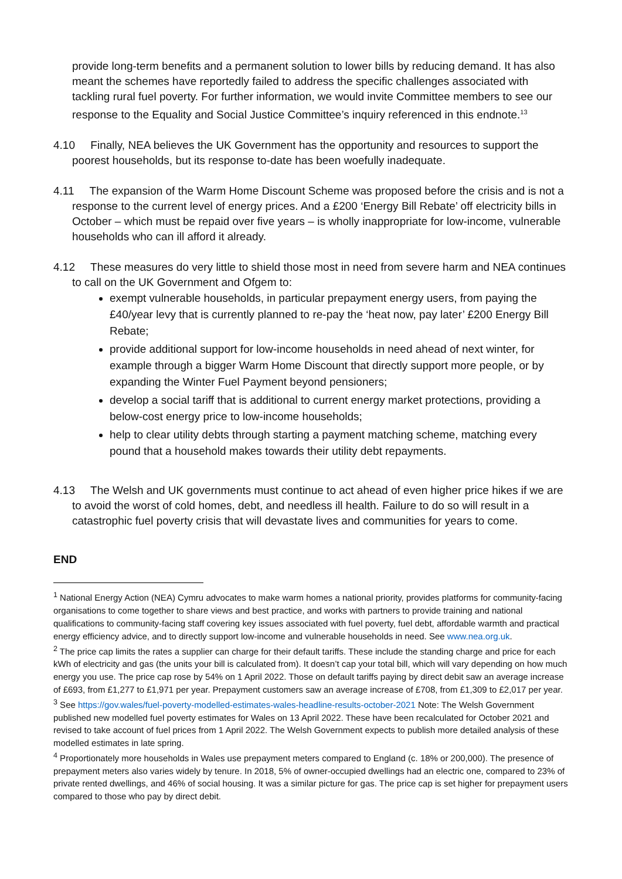provide long-term benefits and a permanent solution to lower bills by reducing demand. It has also meant the schemes have reportedly failed to address the specific challenges associated with tackling rural fuel poverty. For further information, we would invite Committee members to see our response to the Equality and Social Justice Committee’s inquiry referenced in this endnote.<sup>13</sup>
4.10 Finally, NEA believes the UK Government has the opportunity and resources to support the poorest households, but its response to-date has been woefully inadequate.
4.11 The expansion of the Warm Home Discount Scheme was proposed before the crisis and is not a response to the current level of energy prices. And a £200 ‘Energy Bill Rebate’ off electricity bills in October – which must be repaid over five years – is wholly inappropriate for low-income, vulnerable households who can ill afford it already.
4.12 These measures do very little to shield those most in need from severe harm and NEA continues to call on the UK Government and Ofgem to:
exempt vulnerable households, in particular prepayment energy users, from paying the £40/year levy that is currently planned to re-pay the ‘heat now, pay later’ £200 Energy Bill Rebate;
provide additional support for low-income households in need ahead of next winter, for example through a bigger Warm Home Discount that directly support more people, or by expanding the Winter Fuel Payment beyond pensioners;
develop a social tariff that is additional to current energy market protections, providing a below-cost energy price to low-income households;
help to clear utility debts through starting a payment matching scheme, matching every pound that a household makes towards their utility debt repayments.
4.13 The Welsh and UK governments must continue to act ahead of even higher price hikes if we are to avoid the worst of cold homes, debt, and needless ill health. Failure to do so will result in a catastrophic fuel poverty crisis that will devastate lives and communities for years to come.
END
<sup>1</sup> National Energy Action (NEA) Cymru advocates to make warm homes a national priority, provides platforms for community-facing organisations to come together to share views and best practice, and works with partners to provide training and national qualifications to community-facing staff covering key issues associated with fuel poverty, fuel debt, affordable warmth and practical energy efficiency advice, and to directly support low-income and vulnerable households in need. See www.nea.org.uk.
<sup>2</sup> The price cap limits the rates a supplier can charge for their default tariffs. These include the standing charge and price for each kWh of electricity and gas (the units your bill is calculated from). It doesn’t cap your total bill, which will vary depending on how much energy you use. The price cap rose by 54% on 1 April 2022. Those on default tariffs paying by direct debit saw an average increase of £693, from £1,277 to £1,971 per year. Prepayment customers saw an average increase of £708, from £1,309 to £2,017 per year.
<sup>3</sup> See https://gov.wales/fuel-poverty-modelled-estimates-wales-headline-results-october-2021 Note: The Welsh Government published new modelled fuel poverty estimates for Wales on 13 April 2022. These have been recalculated for October 2021 and revised to take account of fuel prices from 1 April 2022. The Welsh Government expects to publish more detailed analysis of these modelled estimates in late spring.
<sup>4</sup> Proportionately more households in Wales use prepayment meters compared to England (c. 18% or 200,000). The presence of prepayment meters also varies widely by tenure. In 2018, 5% of owner-occupied dwellings had an electric one, compared to 23% of private rented dwellings, and 46% of social housing. It was a similar picture for gas. The price cap is set higher for prepayment users compared to those who pay by direct debit.